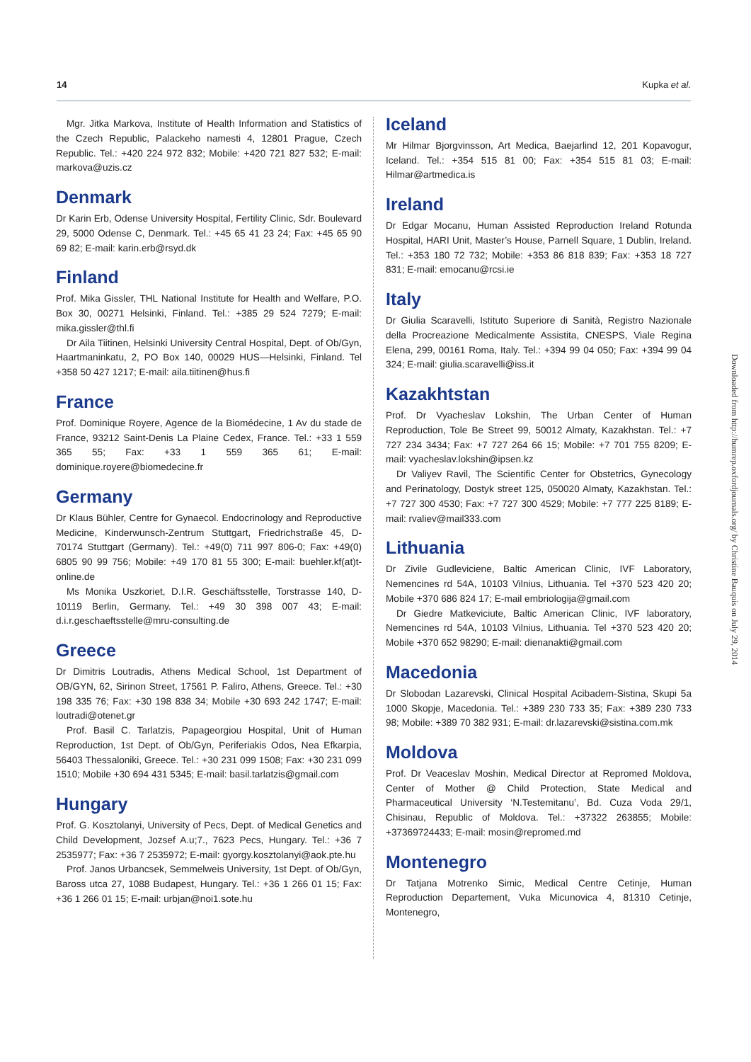14 Kupka et al.
Mgr. Jitka Markova, Institute of Health Information and Statistics of the Czech Republic, Palackeho namesti 4, 12801 Prague, Czech Republic. Tel.: +420 224 972 832; Mobile: +420 721 827 532; E-mail: markova@uzis.cz
Denmark
Dr Karin Erb, Odense University Hospital, Fertility Clinic, Sdr. Boulevard 29, 5000 Odense C, Denmark. Tel.: +45 65 41 23 24; Fax: +45 65 90 69 82; E-mail: karin.erb@rsyd.dk
Finland
Prof. Mika Gissler, THL National Institute for Health and Welfare, P.O. Box 30, 00271 Helsinki, Finland. Tel.: +385 29 524 7279; E-mail: mika.gissler@thl.fi
Dr Aila Tiitinen, Helsinki University Central Hospital, Dept. of Ob/Gyn, Haartmaninkatu, 2, PO Box 140, 00029 HUS—Helsinki, Finland. Tel +358 50 427 1217; E-mail: aila.tiitinen@hus.fi
France
Prof. Dominique Royere, Agence de la Biomédecine, 1 Av du stade de France, 93212 Saint-Denis La Plaine Cedex, France. Tel.: +33 1 559 365 55; Fax: +33 1 559 365 61; E-mail: dominique.royere@biomedecine.fr
Germany
Dr Klaus Bühler, Centre for Gynaecol. Endocrinology and Reproductive Medicine, Kinderwunsch-Zentrum Stuttgart, Friedrichstraße 45, D-70174 Stuttgart (Germany). Tel.: +49(0) 711 997 806-0; Fax: +49(0) 6805 90 99 756; Mobile: +49 170 81 55 300; E-mail: buehler.kf(at)t-online.de
Ms Monika Uszkoriet, D.I.R. Geschäftsstelle, Torstrasse 140, D-10119 Berlin, Germany. Tel.: +49 30 398 007 43; E-mail: d.i.r.geschaeftsstelle@mru-consulting.de
Greece
Dr Dimitris Loutradis, Athens Medical School, 1st Department of OB/GYN, 62, Sirinon Street, 17561 P. Faliro, Athens, Greece. Tel.: +30 198 335 76; Fax: +30 198 838 34; Mobile +30 693 242 1747; E-mail: loutradi@otenet.gr
Prof. Basil C. Tarlatzis, Papageorgiou Hospital, Unit of Human Reproduction, 1st Dept. of Ob/Gyn, Periferiakis Odos, Nea Efkarpia, 56403 Thessaloniki, Greece. Tel.: +30 231 099 1508; Fax: +30 231 099 1510; Mobile +30 694 431 5345; E-mail: basil.tarlatzis@gmail.com
Hungary
Prof. G. Kosztolanyi, University of Pecs, Dept. of Medical Genetics and Child Development, Jozsef A.u;7., 7623 Pecs, Hungary. Tel.: +36 7 2535977; Fax: +36 7 2535972; E-mail: gyorgy.kosztolanyi@aok.pte.hu
Prof. Janos Urbancsek, Semmelweis University, 1st Dept. of Ob/Gyn, Baross utca 27, 1088 Budapest, Hungary. Tel.: +36 1 266 01 15; Fax: +36 1 266 01 15; E-mail: urbjan@noi1.sote.hu
Iceland
Mr Hilmar Bjorgvinsson, Art Medica, Baejarlind 12, 201 Kopavogur, Iceland. Tel.: +354 515 81 00; Fax: +354 515 81 03; E-mail: Hilmar@artmedica.is
Ireland
Dr Edgar Mocanu, Human Assisted Reproduction Ireland Rotunda Hospital, HARI Unit, Master’s House, Parnell Square, 1 Dublin, Ireland. Tel.: +353 180 72 732; Mobile: +353 86 818 839; Fax: +353 18 727 831; E-mail: emocanu@rcsi.ie
Italy
Dr Giulia Scaravelli, Istituto Superiore di Sanità, Registro Nazionale della Procreazione Medicalmente Assistita, CNESPS, Viale Regina Elena, 299, 00161 Roma, Italy. Tel.: +394 99 04 050; Fax: +394 99 04 324; E-mail: giulia.scaravelli@iss.it
Kazakhtstan
Prof. Dr Vyacheslav Lokshin, The Urban Center of Human Reproduction, Tole Be Street 99, 50012 Almaty, Kazakhstan. Tel.: +7 727 234 3434; Fax: +7 727 264 66 15; Mobile: +7 701 755 8209; E-mail: vyacheslav.lokshin@ipsen.kz
Dr Valiyev Ravil, The Scientific Center for Obstetrics, Gynecology and Perinatology, Dostyk street 125, 050020 Almaty, Kazakhstan. Tel.: +7 727 300 4530; Fax: +7 727 300 4529; Mobile: +7 777 225 8189; E-mail: rvaliev@mail333.com
Lithuania
Dr Zivile Gudleviciene, Baltic American Clinic, IVF Laboratory, Nemencines rd 54A, 10103 Vilnius, Lithuania. Tel +370 523 420 20; Mobile +370 686 824 17; E-mail embriologija@gmail.com
Dr Giedre Matkeviciute, Baltic American Clinic, IVF laboratory, Nemencines rd 54A, 10103 Vilnius, Lithuania. Tel +370 523 420 20; Mobile +370 652 98290; E-mail: dienanakti@gmail.com
Macedonia
Dr Slobodan Lazarevski, Clinical Hospital Acibadem-Sistina, Skupi 5a 1000 Skopje, Macedonia. Tel.: +389 230 733 35; Fax: +389 230 733 98; Mobile: +389 70 382 931; E-mail: dr.lazarevski@sistina.com.mk
Moldova
Prof. Dr Veaceslav Moshin, Medical Director at Repromed Moldova, Center of Mother @ Child Protection, State Medical and Pharmaceutical University ‘N.Testemitanu’, Bd. Cuza Voda 29/1, Chisinau, Republic of Moldova. Tel.: +37322 263855; Mobile: +37369724433; E-mail: mosin@repromed.md
Montenegro
Dr Tatjana Motrenko Simic, Medical Centre Cetinje, Human Reproduction Departement, Vuka Micunovica 4, 81310 Cetinje, Montenegro,
Downloaded from http://humrep.oxfordjournals.org/ by Christine Bauquis on July 29, 2014